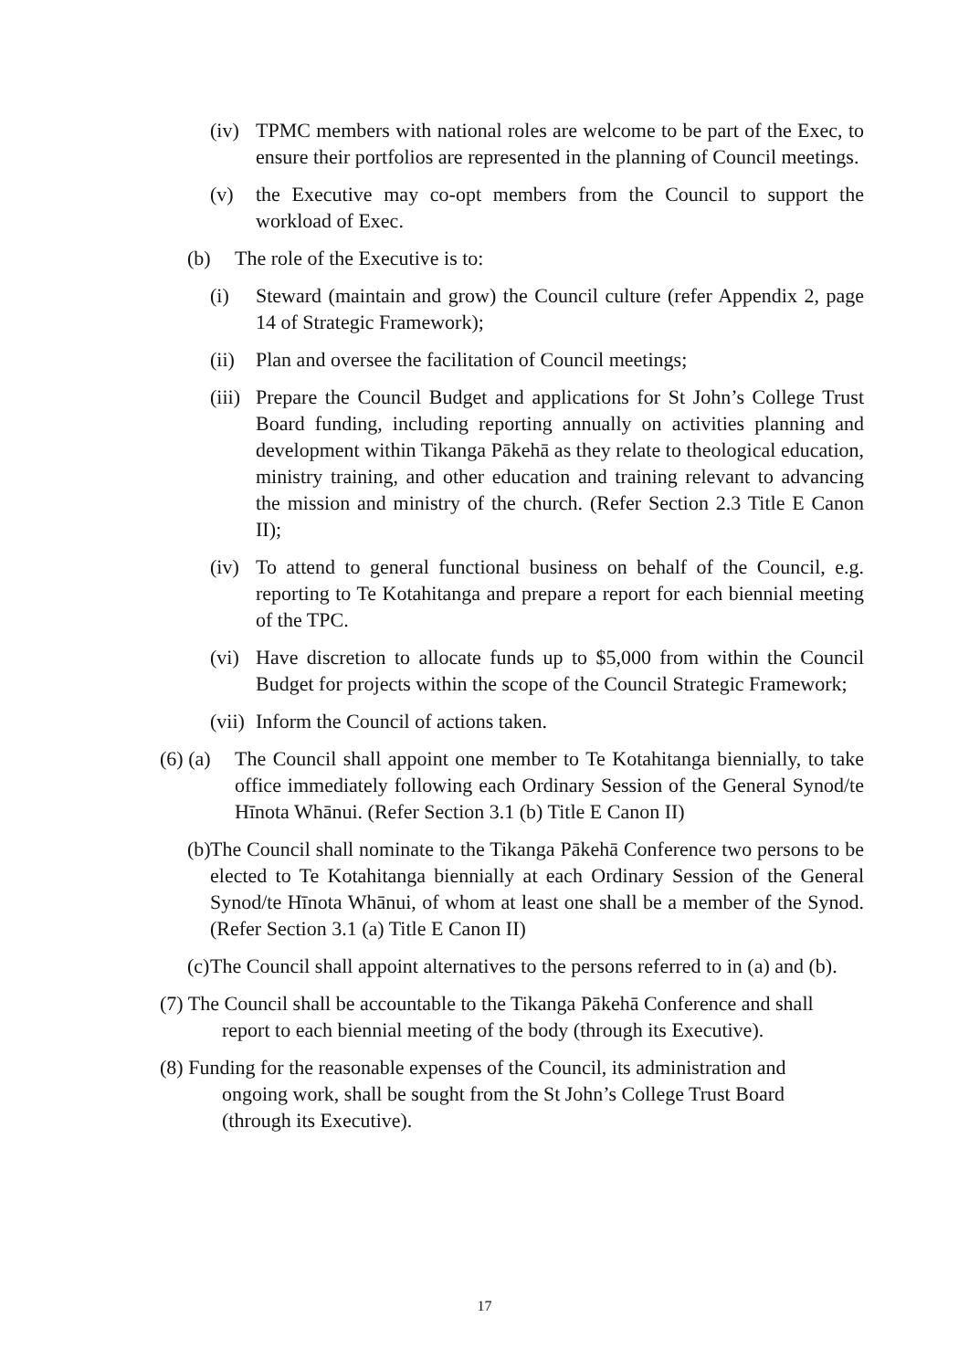(iv) TPMC members with national roles are welcome to be part of the Exec, to ensure their portfolios are represented in the planning of Council meetings.
(v) the Executive may co-opt members from the Council to support the workload of Exec.
(b) The role of the Executive is to:
(i) Steward (maintain and grow) the Council culture (refer Appendix 2, page 14 of Strategic Framework);
(ii) Plan and oversee the facilitation of Council meetings;
(iii) Prepare the Council Budget and applications for St John’s College Trust Board funding, including reporting annually on activities planning and development within Tikanga Pākehā as they relate to theological education, ministry training, and other education and training relevant to advancing the mission and ministry of the church. (Refer Section 2.3 Title E Canon II);
(iv) To attend to general functional business on behalf of the Council, e.g. reporting to Te Kotahitanga and prepare a report for each biennial meeting of the TPC.
(vi) Have discretion to allocate funds up to $5,000 from within the Council Budget for projects within the scope of the Council Strategic Framework;
(vii) Inform the Council of actions taken.
(6) (a) The Council shall appoint one member to Te Kotahitanga biennially, to take office immediately following each Ordinary Session of the General Synod/te Hīnota Whānui. (Refer Section 3.1 (b) Title E Canon II)
(b) The Council shall nominate to the Tikanga Pākehā Conference two persons to be elected to Te Kotahitanga biennially at each Ordinary Session of the General Synod/te Hīnota Whānui, of whom at least one shall be a member of the Synod. (Refer Section 3.1 (a) Title E Canon II)
(c) The Council shall appoint alternatives to the persons referred to in (a) and (b).
(7) The Council shall be accountable to the Tikanga Pākehā Conference and shall
report to each biennial meeting of the body (through its Executive).
(8) Funding for the reasonable expenses of the Council, its administration and
ongoing work, shall be sought from the St John’s College Trust Board
(through its Executive).
17